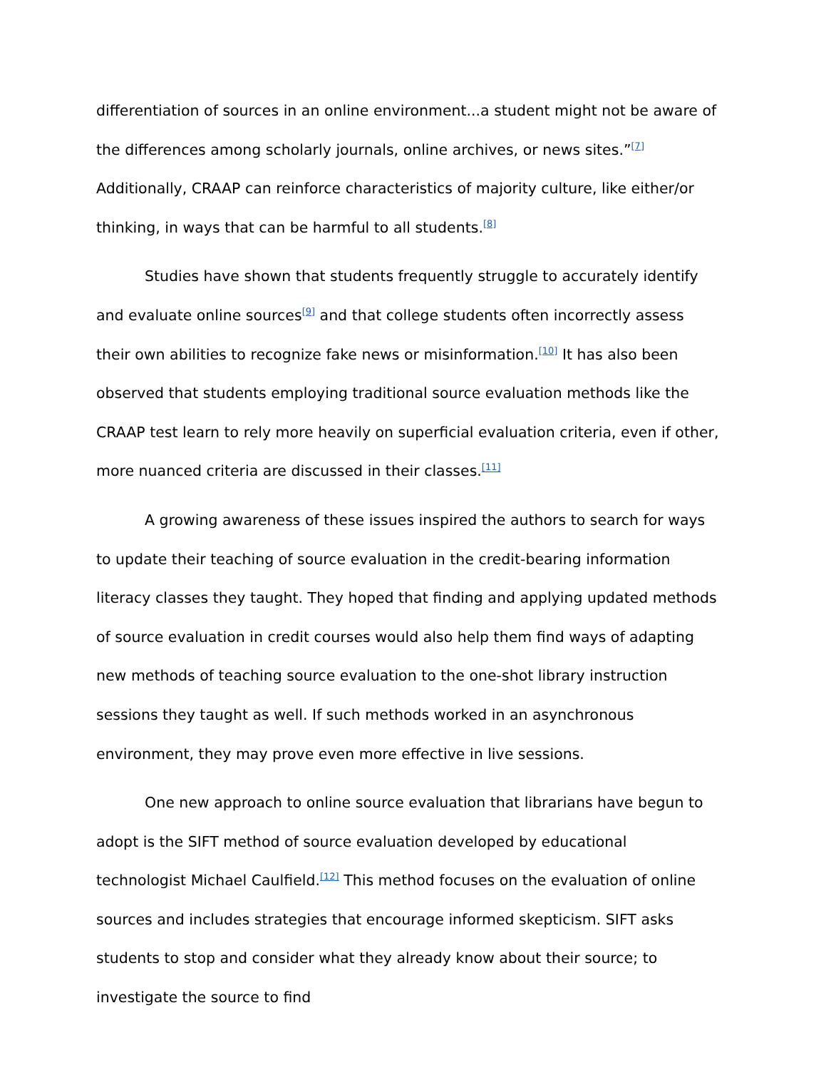differentiation of sources in an online environment...a student might not be aware of the differences among scholarly journals, online archives, or news sites.”<sup>[7]</sup> Additionally, CRAAP can reinforce characteristics of majority culture, like either/or thinking, in ways that can be harmful to all students.<sup>[8]</sup>
Studies have shown that students frequently struggle to accurately identify and evaluate online sources<sup>[9]</sup> and that college students often incorrectly assess their own abilities to recognize fake news or misinformation.<sup>[10]</sup> It has also been observed that students employing traditional source evaluation methods like the CRAAP test learn to rely more heavily on superficial evaluation criteria, even if other, more nuanced criteria are discussed in their classes.<sup>[11]</sup>
A growing awareness of these issues inspired the authors to search for ways to update their teaching of source evaluation in the credit-bearing information literacy classes they taught. They hoped that finding and applying updated methods of source evaluation in credit courses would also help them find ways of adapting new methods of teaching source evaluation to the one-shot library instruction sessions they taught as well. If such methods worked in an asynchronous environment, they may prove even more effective in live sessions.
One new approach to online source evaluation that librarians have begun to adopt is the SIFT method of source evaluation developed by educational technologist Michael Caulfield.<sup>[12]</sup> This method focuses on the evaluation of online sources and includes strategies that encourage informed skepticism. SIFT asks students to stop and consider what they already know about their source; to investigate the source to find